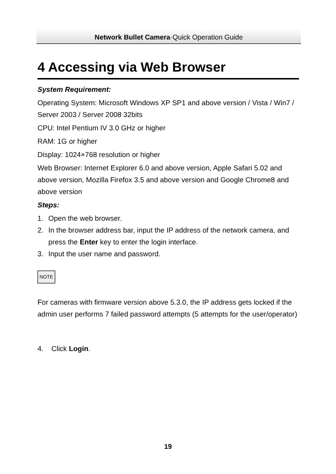Network Bullet Camera·Quick Operation Guide
4 Accessing via Web Browser
System Requirement:
Operating System: Microsoft Windows XP SP1 and above version / Vista / Win7 / Server 2003 / Server 2008 32bits
CPU: Intel Pentium IV 3.0 GHz or higher
RAM: 1G or higher
Display: 1024×768 resolution or higher
Web Browser: Internet Explorer 6.0 and above version, Apple Safari 5.02 and above version, Mozilla Firefox 3.5 and above version and Google Chrome8 and above version
Steps:
1. Open the web browser.
2. In the browser address bar, input the IP address of the network camera, and press the Enter key to enter the login interface.
3. Input the user name and password.
NOTE
For cameras with firmware version above 5.3.0, the IP address gets locked if the admin user performs 7 failed password attempts (5 attempts for the user/operator)
4. Click Login.
19